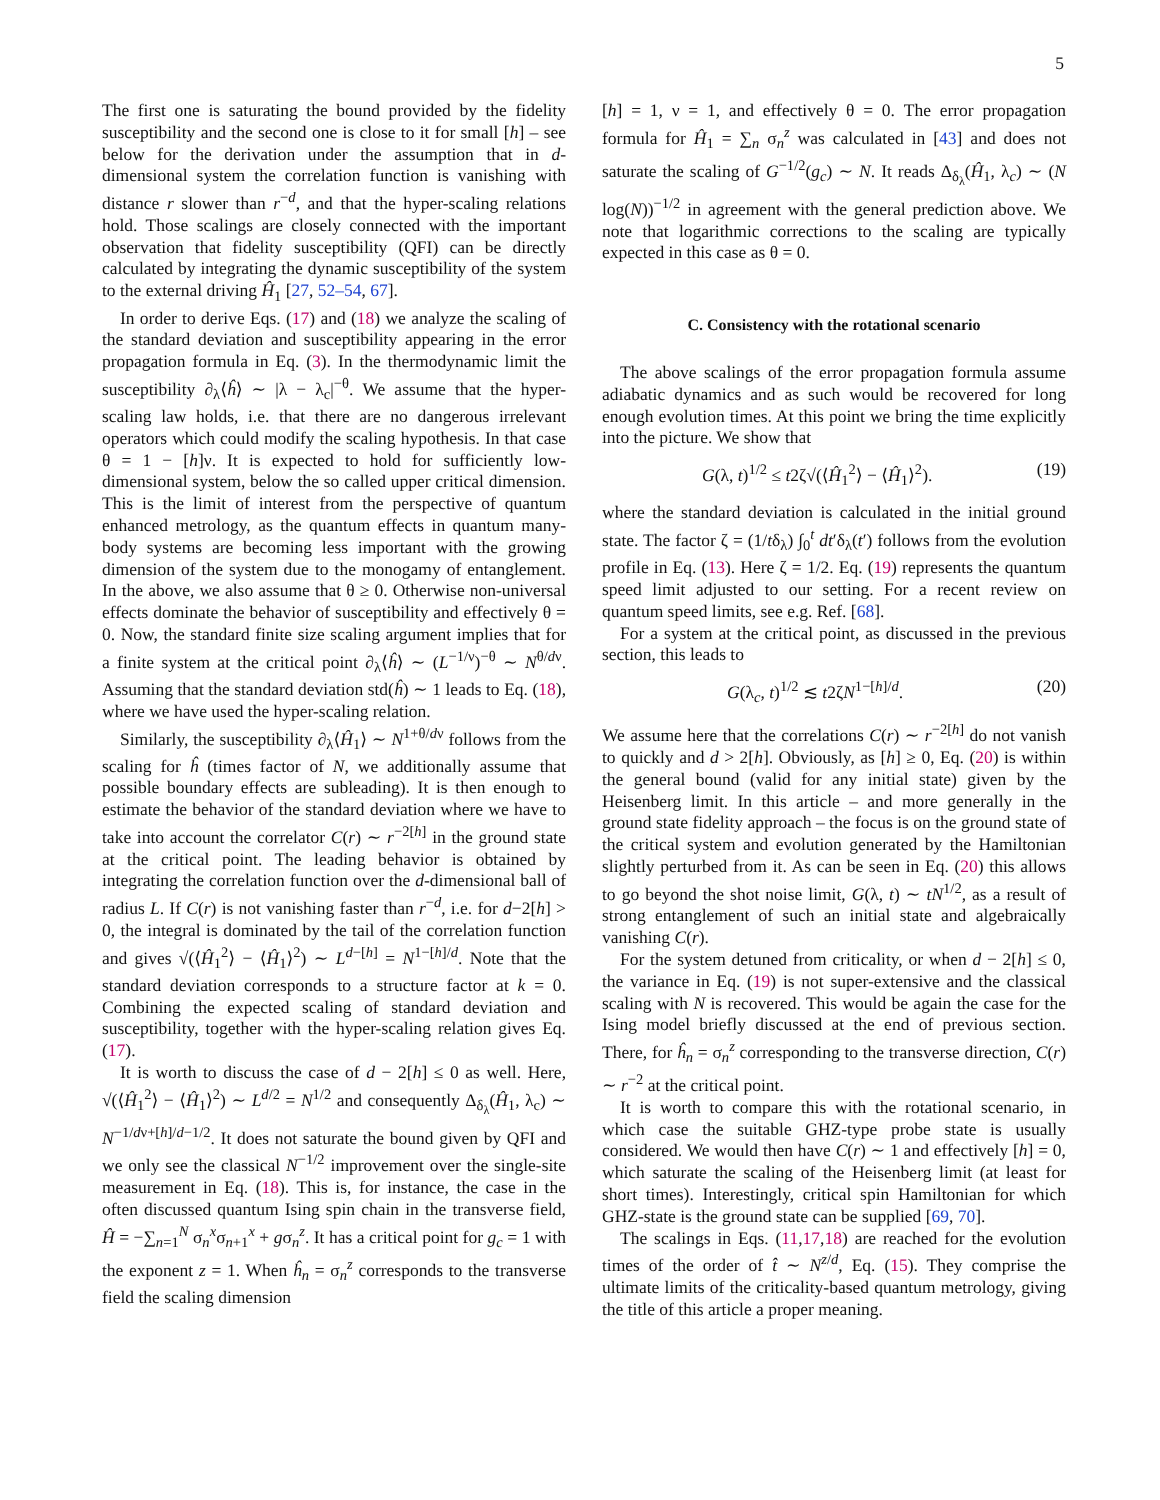5
The first one is saturating the bound provided by the fidelity susceptibility and the second one is close to it for small [h] – see below for the derivation under the assumption that in d-dimensional system the correlation function is vanishing with distance r slower than r<sup>−d</sup>, and that the hyper-scaling relations hold. Those scalings are closely connected with the important observation that fidelity susceptibility (QFI) can be directly calculated by integrating the dynamic susceptibility of the system to the external driving Ĥ<sub>1</sub> [27, 52–54, 67].
In order to derive Eqs. (17) and (18) we analyze the scaling of the standard deviation and susceptibility appearing in the error propagation formula in Eq. (3). In the thermodynamic limit the susceptibility ∂<sub>λ</sub>⟨ĥ⟩ ∼ |λ − λ<sub>c</sub>|<sup>−θ</sup>. We assume that the hyper-scaling law holds, i.e. that there are no dangerous irrelevant operators which could modify the scaling hypothesis. In that case θ = 1 − [h]ν. It is expected to hold for sufficiently low-dimensional system, below the so called upper critical dimension. This is the limit of interest from the perspective of quantum enhanced metrology, as the quantum effects in quantum many-body systems are becoming less important with the growing dimension of the system due to the monogamy of entanglement. In the above, we also assume that θ ≥ 0. Otherwise non-universal effects dominate the behavior of susceptibility and effectively θ = 0. Now, the standard finite size scaling argument implies that for a finite system at the critical point ∂<sub>λ</sub>⟨ĥ⟩ ∼ (L<sup>−1/ν</sup>)<sup>−θ</sup> ∼ N<sup>θ/dν</sup>. Assuming that the standard deviation std(ĥ) ∼ 1 leads to Eq. (18), where we have used the hyper-scaling relation.
Similarly, the susceptibility ∂<sub>λ</sub>⟨Ĥ<sub>1</sub>⟩ ∼ N<sup>1+θ/dν</sup> follows from the scaling for ĥ (times factor of N, we additionally assume that possible boundary effects are subleading). It is then enough to estimate the behavior of the standard deviation where we have to take into account the correlator C(r) ∼ r<sup>−2[h]</sup> in the ground state at the critical point. The leading behavior is obtained by integrating the correlation function over the d-dimensional ball of radius L. If C(r) is not vanishing faster than r<sup>−d</sup>, i.e. for d−2[h] > 0, the integral is dominated by the tail of the correlation function and gives √(⟨Ĥ<sub>1</sub><sup>2</sup>⟩ − ⟨Ĥ<sub>1</sub>⟩<sup>2</sup>) ∼ L<sup>d−[h]</sup> = N<sup>1−[h]/d</sup>. Note that the standard deviation corresponds to a structure factor at k = 0. Combining the expected scaling of standard deviation and susceptibility, together with the hyper-scaling relation gives Eq. (17).
It is worth to discuss the case of d − 2[h] ≤ 0 as well. Here, √(⟨Ĥ<sub>1</sub><sup>2</sup>⟩ − ⟨Ĥ<sub>1</sub>⟩<sup>2</sup>) ∼ L<sup>d/2</sup> = N<sup>1/2</sup> and consequently Δ<sub>δ<sub>λ</sub></sub>(Ĥ<sub>1</sub>, λ<sub>c</sub>) ∼ N<sup>−1/dν+[h]/d−1/2</sup>. It does not saturate the bound given by QFI and we only see the classical N<sup>−1/2</sup> improvement over the single-site measurement in Eq. (18). This is, for instance, the case in the often discussed quantum Ising spin chain in the transverse field, Ĥ = −∑<sub>n=1</sub><sup>N</sup> σ<sub>n</sub><sup>x</sup>σ<sub>n+1</sub><sup>x</sup> + gσ<sub>n</sub><sup>z</sup>. It has a critical point for g<sub>c</sub> = 1 with the exponent z = 1. When ĥ<sub>n</sub> = σ<sub>n</sub><sup>z</sup> corresponds to the transverse field the scaling dimension
[h] = 1, ν = 1, and effectively θ = 0. The error propagation formula for Ĥ<sub>1</sub> = ∑<sub>n</sub> σ<sub>n</sub><sup>z</sup> was calculated in [43] and does not saturate the scaling of G<sup>−1/2</sup>(g<sub>c</sub>) ∼ N. It reads Δ<sub>δ<sub>λ</sub></sub>(Ĥ<sub>1</sub>, λ<sub>c</sub>) ∼ (N log(N))<sup>−1/2</sup> in agreement with the general prediction above. We note that logarithmic corrections to the scaling are typically expected in this case as θ = 0.
C. Consistency with the rotational scenario
The above scalings of the error propagation formula assume adiabatic dynamics and as such would be recovered for long enough evolution times. At this point we bring the time explicitly into the picture. We show that
G(λ, t)<sup>1/2</sup> ≤ t2ζ√(⟨Ĥ<sub>1</sub><sup>2</sup>⟩ − ⟨Ĥ<sub>1</sub>⟩<sup>2</sup>). (19)
where the standard deviation is calculated in the initial ground state. The factor ζ = (1/tδ<sub>λ</sub>) ∫<sub>0</sub><sup>t</sup> dt′δ<sub>λ</sub>(t′) follows from the evolution profile in Eq. (13). Here ζ = 1/2. Eq. (19) represents the quantum speed limit adjusted to our setting. For a recent review on quantum speed limits, see e.g. Ref. [68].
For a system at the critical point, as discussed in the previous section, this leads to
G(λ<sub>c</sub>, t)<sup>1/2</sup> ≲ t2ζN<sup>1−[h]/d</sup>. (20)
We assume here that the correlations C(r) ∼ r<sup>−2[h]</sup> do not vanish to quickly and d > 2[h]. Obviously, as [h] ≥ 0, Eq. (20) is within the general bound (valid for any initial state) given by the Heisenberg limit. In this article – and more generally in the ground state fidelity approach – the focus is on the ground state of the critical system and evolution generated by the Hamiltonian slightly perturbed from it. As can be seen in Eq. (20) this allows to go beyond the shot noise limit, G(λ, t) ∼ tN<sup>1/2</sup>, as a result of strong entanglement of such an initial state and algebraically vanishing C(r).
For the system detuned from criticality, or when d − 2[h] ≤ 0, the variance in Eq. (19) is not super-extensive and the classical scaling with N is recovered. This would be again the case for the Ising model briefly discussed at the end of previous section. There, for ĥ<sub>n</sub> = σ<sub>n</sub><sup>z</sup> corresponding to the transverse direction, C(r) ∼ r<sup>−2</sup> at the critical point.
It is worth to compare this with the rotational scenario, in which case the suitable GHZ-type probe state is usually considered. We would then have C(r) ∼ 1 and effectively [h] = 0, which saturate the scaling of the Heisenberg limit (at least for short times). Interestingly, critical spin Hamiltonian for which GHZ-state is the ground state can be supplied [69, 70].
The scalings in Eqs. (11,17,18) are reached for the evolution times of the order of t̂ ∼ N<sup>z/d</sup>, Eq. (15). They comprise the ultimate limits of the criticality-based quantum metrology, giving the title of this article a proper meaning.